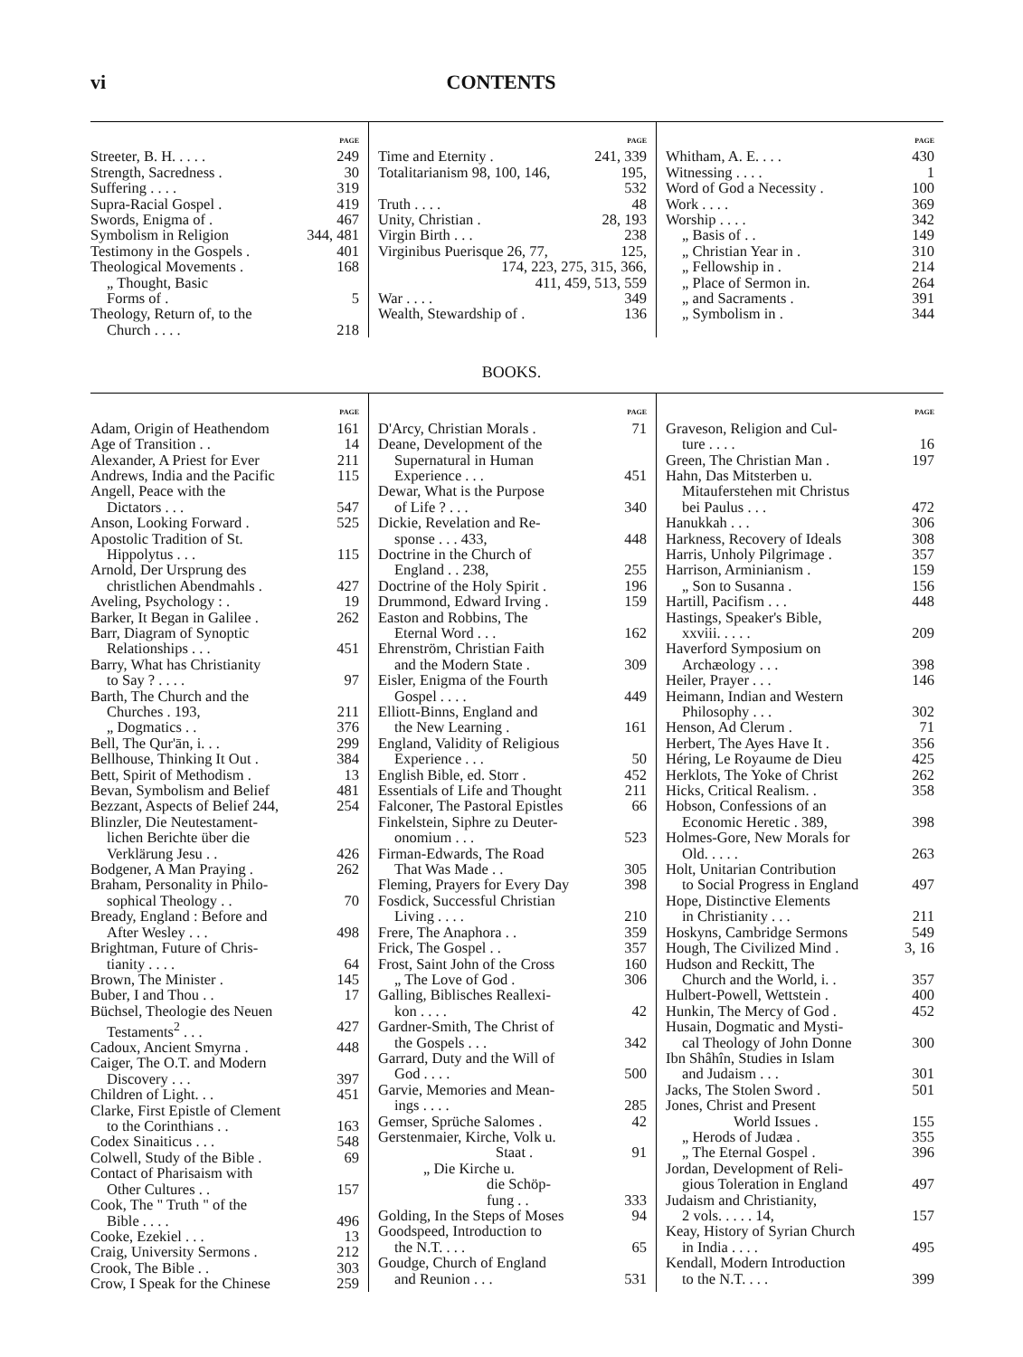vi CONTENTS
PAGE
Streeter, B. H. . . . . 249
Strength, Sacredness . 30
Suffering . . . . 319
Supra-Racial Gospel . 419
Swords, Enigma of . 467
Symbolism in Religion 344, 481
Testimony in the Gospels . 401
Theological Movements . 168
„ Thought, Basic
Forms of . 5
Theology, Return of, to the
Church . . . . 218
PAGE
Time and Eternity . 241, 339
Totalitarianism 98, 100, 146, 195,
532
Truth . . . . 48
Unity, Christian . 28, 193
Virgin Birth . . . 238
Virginibus Puerisque 26, 77, 125,
174, 223, 275, 315, 366,
411, 459, 513, 559
War . . . . 349
Wealth, Stewardship of . 136
PAGE
Whitham, A. E. . . . 430
Witnessing . . . . 1
Word of God a Necessity . 100
Work . . . . 369
Worship . . . . 342
„ Basis of . . 149
„ Christian Year in . 310
„ Fellowship in . 214
„ Place of Sermon in. 264
„ and Sacraments . 391
„ Symbolism in . 344
BOOKS.
PAGE
Adam, Origin of Heathendom 161
Age of Transition . . 14
Alexander, A Priest for Ever 211
Andrews, India and the Pacific 115
Angell, Peace with the
Dictators . . . 547
Anson, Looking Forward . 525
Apostolic Tradition of St.
Hippolytus . . . 115
Arnold, Der Ursprung des
christlichen Abendmahls . 427
Aveling, Psychology : . 19
Barker, It Began in Galilee . 262
Barr, Diagram of Synoptic
Relationships . . . 451
Barry, What has Christianity
to Say ? . . . . 97
Barth, The Church and the
Churches . 193, 211
„ Dogmatics . . 376
Bell, The Qur'ān, i. . . 299
Bellhouse, Thinking It Out . 384
Bett, Spirit of Methodism . 13
Bevan, Symbolism and Belief 481
Bezzant, Aspects of Belief 244, 254
Blinzler, Die Neutestament-
lichen Berichte über die
Verklärung Jesu . . 426
Bodgener, A Man Praying . 262
Braham, Personality in Philo-
sophical Theology . . 70
Bready, England : Before and
After Wesley . . . 498
Brightman, Future of Chris-
tianity . . . . 64
Brown, The Minister . 145
Buber, I and Thou . . 17
Büchsel, Theologie des Neuen
Testaments<sup>2</sup> . . . 427
Cadoux, Ancient Smyrna . 448
Caiger, The O.T. and Modern
Discovery . . . 397
Children of Light. . . 451
Clarke, First Epistle of Clement
to the Corinthians . . 163
Codex Sinaiticus . . . 548
Colwell, Study of the Bible . 69
Contact of Pharisaism with
Other Cultures . . 157
Cook, The " Truth " of the
Bible . . . . 496
Cooke, Ezekiel . . . 13
Craig, University Sermons . 212
Crook, The Bible . . 303
Crow, I Speak for the Chinese 259
PAGE
D'Arcy, Christian Morals . 71
Deane, Development of the
Supernatural in Human
Experience . . . 451
Dewar, What is the Purpose
of Life ? . . . 340
Dickie, Revelation and Re-
sponse . . . 433, 448
Doctrine in the Church of
England . . 238, 255
Doctrine of the Holy Spirit . 196
Drummond, Edward Irving . 159
Easton and Robbins, The
Eternal Word . . . 162
Ehrenström, Christian Faith
and the Modern State . 309
Eisler, Enigma of the Fourth
Gospel . . . . 449
Elliott-Binns, England and
the New Learning . 161
England, Validity of Religious
Experience . . . 50
English Bible, ed. Storr . 452
Essentials of Life and Thought 211
Falconer, The Pastoral Epistles 66
Finkelstein, Siphre zu Deuter-
onomium . . . 523
Firman-Edwards, The Road
That Was Made . . 305
Fleming, Prayers for Every Day 398
Fosdick, Successful Christian
Living . . . . 210
Frere, The Anaphora . . 359
Frick, The Gospel . . 357
Frost, Saint John of the Cross 160
„ The Love of God . 306
Galling, Biblisches Reallexi-
kon . . . . 42
Gardner-Smith, The Christ of
the Gospels . . . 342
Garrard, Duty and the Will of
God . . . . 500
Garvie, Memories and Mean-
ings . . . . 285
Gemser, Sprüche Salomes . 42
Gerstenmaier, Kirche, Volk u.
Staat . 91
„ Die Kirche u.
die Schöp-
fung . . 333
Golding, In the Steps of Moses 94
Goodspeed, Introduction to
the N.T. . . . 65
Goudge, Church of England
and Reunion . . . 531
PAGE
Graveson, Religion and Cul-
ture . . . . 16
Green, The Christian Man . 197
Hahn, Das Mitsterben u.
Mitauferstehen mit Christus
bei Paulus . . . 472
Hanukkah . . . 306
Harkness, Recovery of Ideals 308
Harris, Unholy Pilgrimage . 357
Harrison, Arminianism . 159
„ Son to Susanna . 156
Hartill, Pacifism . . . 448
Hastings, Speaker's Bible,
xxviii. . . . . 209
Haverford Symposium on
Archæology . . . 398
Heiler, Prayer . . . 146
Heimann, Indian and Western
Philosophy . . . 302
Henson, Ad Clerum . 71
Herbert, The Ayes Have It . 356
Héring, Le Royaume de Dieu 425
Herklots, The Yoke of Christ 262
Hicks, Critical Realism. . 358
Hobson, Confessions of an
Economic Heretic . 389, 398
Holmes-Gore, New Morals for
Old. . . . . 263
Holt, Unitarian Contribution
to Social Progress in England 497
Hope, Distinctive Elements
in Christianity . . . 211
Hoskyns, Cambridge Sermons 549
Hough, The Civilized Mind . 3, 16
Hudson and Reckitt, The
Church and the World, i. . 357
Hulbert-Powell, Wettstein . 400
Hunkin, The Mercy of God . 452
Husain, Dogmatic and Mysti-
cal Theology of John Donne 300
Ibn Shâhîn, Studies in Islam
and Judaism . . . 301
Jacks, The Stolen Sword . 501
Jones, Christ and Present
World Issues . 155
„ Herods of Judæa . 355
„ The Eternal Gospel . 396
Jordan, Development of Reli-
gious Toleration in England 497
Judaism and Christianity,
2 vols. . . . . 14, 157
Keay, History of Syrian Church
in India . . . . 495
Kendall, Modern Introduction
to the N.T. . . . 399